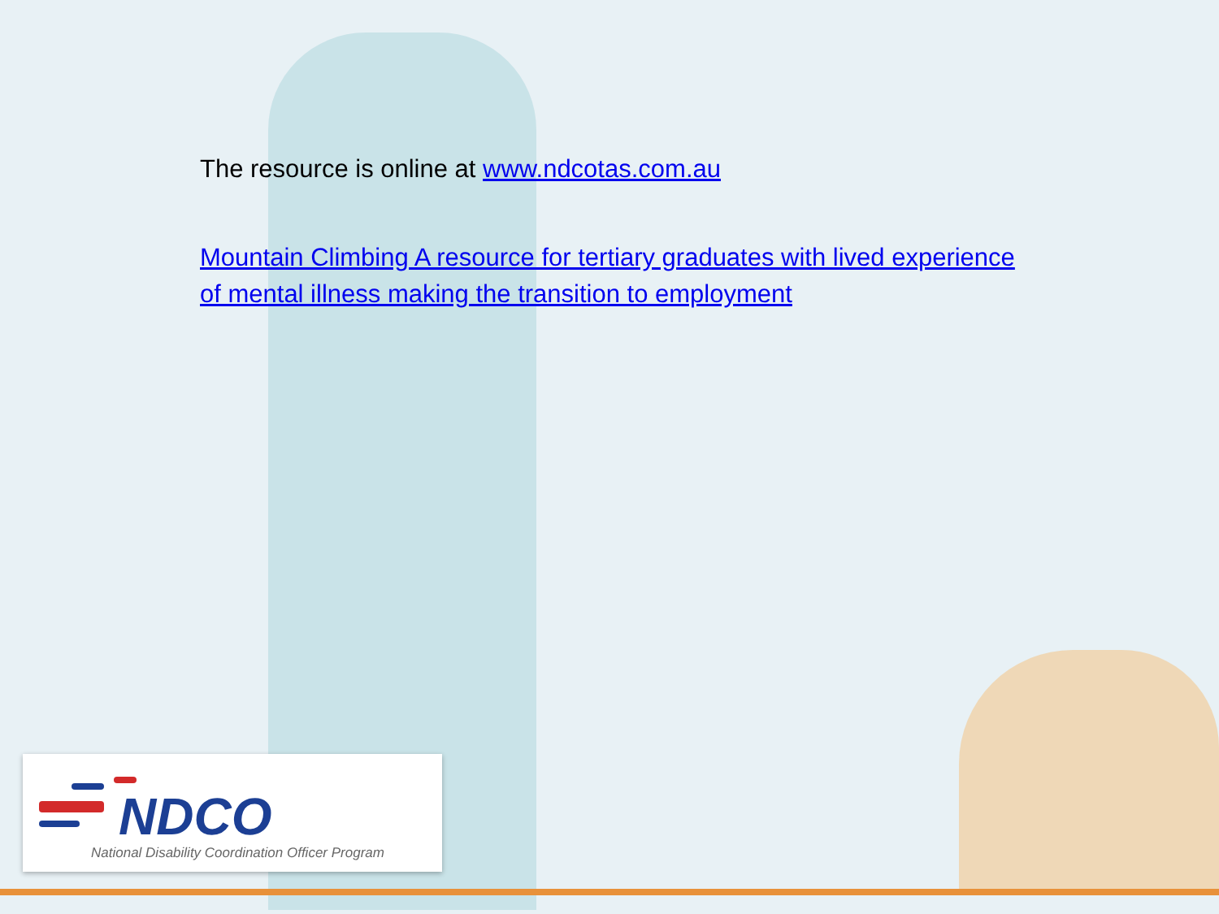The resource is online at www.ndcotas.com.au
Mountain Climbing A resource for tertiary graduates with lived experience of mental illness making the transition to employment
NDCO
National Disability Coordination Officer Program